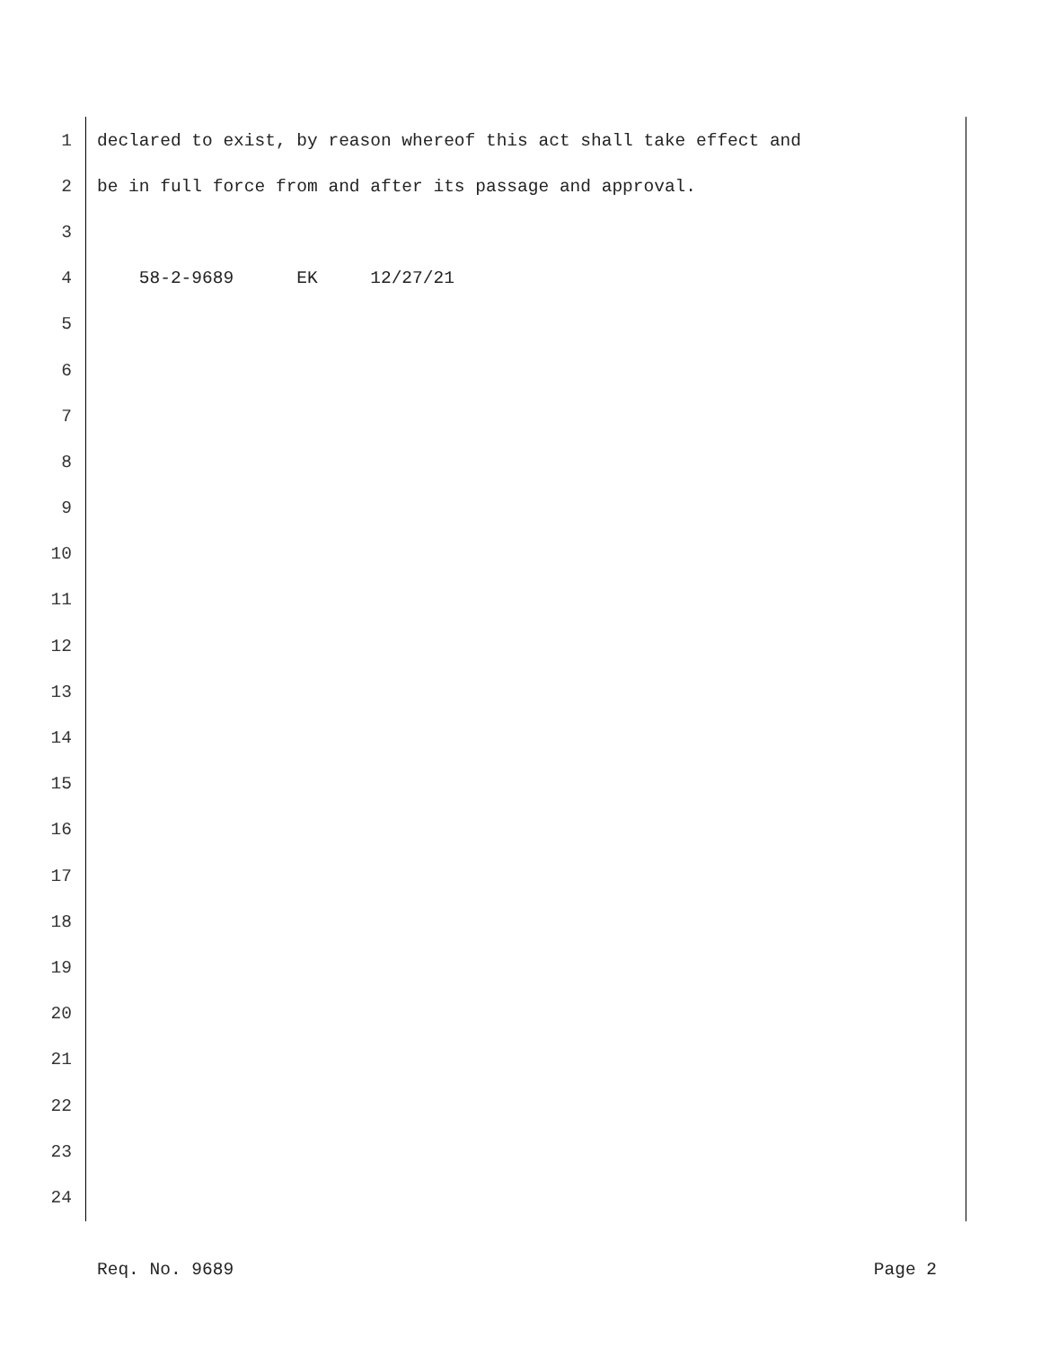1 declared to exist, by reason whereof this act shall take effect and
2 be in full force from and after its passage and approval.
3
4 58-2-9689 EK 12/27/21
5
6
7
8
9
10
11
12
13
14
15
16
17
18
19
20
21
22
23
24
Req. No. 9689 Page 2